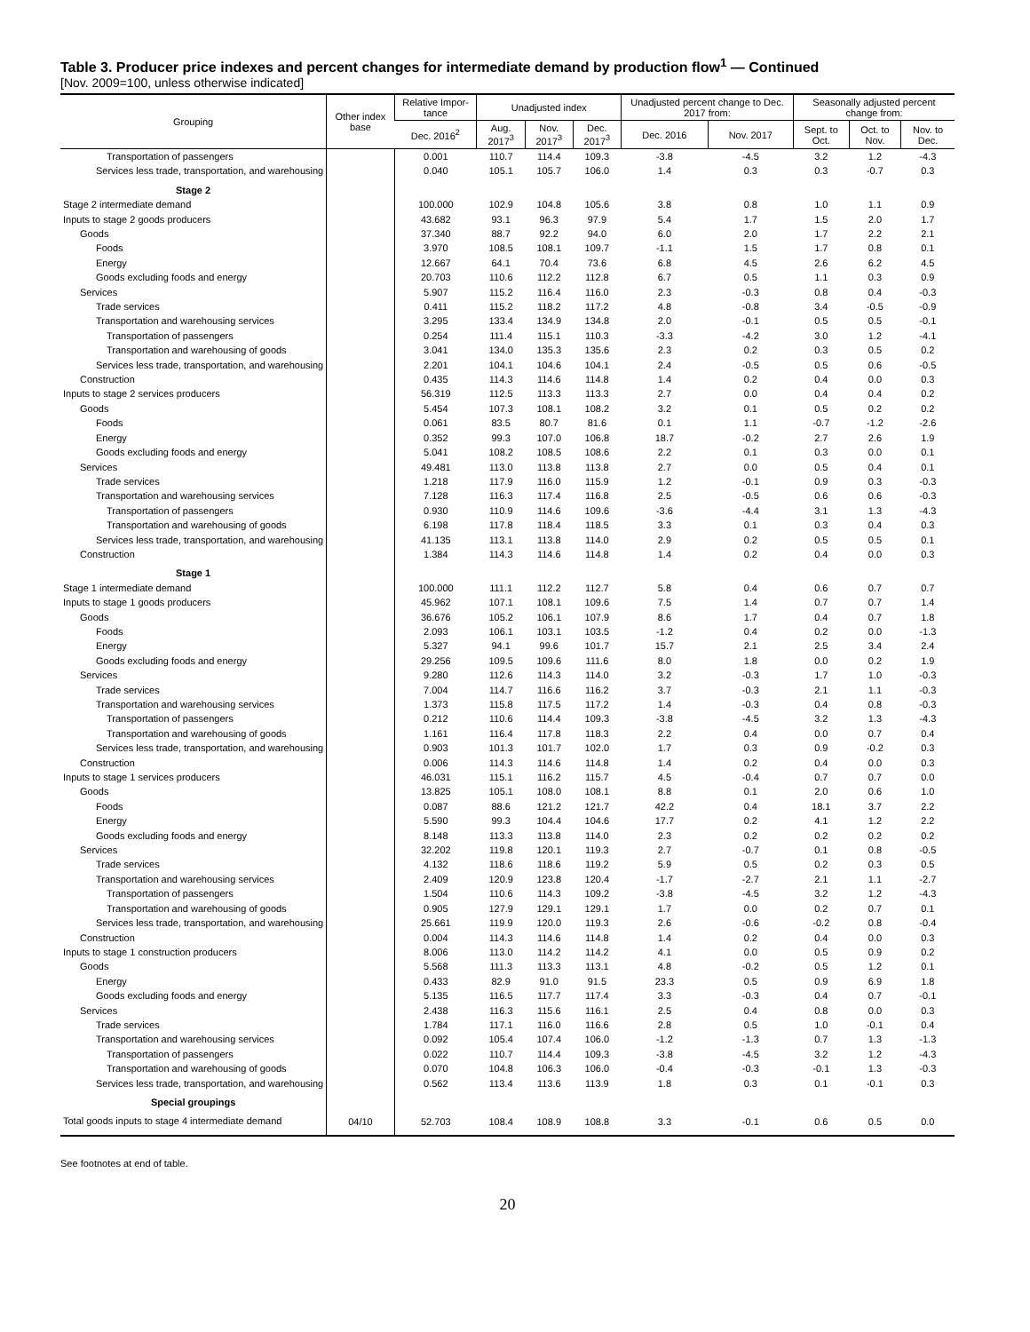Table 3. Producer price indexes and percent changes for intermediate demand by production flow<sup>1</sup> — Continued
[Nov. 2009=100, unless otherwise indicated]
| Grouping | Other index base | Relative Impor-tance | Unadjusted index | | | Unadjusted percent change to Dec. 2017 from: | | Seasonally adjusted percent change from: | | |
| --- | --- | --- | --- | --- | --- | --- | --- | --- | --- | --- |
| | | Dec. 2016<sup>2</sup> | Aug. 2017<sup>3</sup> | Nov. 2017<sup>3</sup> | Dec. 2017<sup>3</sup> | Dec. 2016 | Nov. 2017 | Sept. to Oct. | Oct. to Nov. | Nov. to Dec. |
| Transportation of passengers | | 0.001 | 110.7 | 114.4 | 109.3 | -3.8 | -4.5 | 3.2 | 1.2 | -4.3 |
| Services less trade, transportation, and warehousing | | 0.040 | 105.1 | 105.7 | 106.0 | 1.4 | 0.3 | 0.3 | -0.7 | 0.3 |
| Stage 2 | | | | | | | | | | |
| Stage 2 intermediate demand | | 100.000 | 102.9 | 104.8 | 105.6 | 3.8 | 0.8 | 1.0 | 1.1 | 0.9 |
| Inputs to stage 2 goods producers | | 43.682 | 93.1 | 96.3 | 97.9 | 5.4 | 1.7 | 1.5 | 2.0 | 1.7 |
| Goods | | 37.340 | 88.7 | 92.2 | 94.0 | 6.0 | 2.0 | 1.7 | 2.2 | 2.1 |
| Foods | | 3.970 | 108.5 | 108.1 | 109.7 | -1.1 | 1.5 | 1.7 | 0.8 | 0.1 |
| Energy | | 12.667 | 64.1 | 70.4 | 73.6 | 6.8 | 4.5 | 2.6 | 6.2 | 4.5 |
| Goods excluding foods and energy | | 20.703 | 110.6 | 112.2 | 112.8 | 6.7 | 0.5 | 1.1 | 0.3 | 0.9 |
| Services | | 5.907 | 115.2 | 116.4 | 116.0 | 2.3 | -0.3 | 0.8 | 0.4 | -0.3 |
| Trade services | | 0.411 | 115.2 | 118.2 | 117.2 | 4.8 | -0.8 | 3.4 | -0.5 | -0.9 |
| Transportation and warehousing services | | 3.295 | 133.4 | 134.9 | 134.8 | 2.0 | -0.1 | 0.5 | 0.5 | -0.1 |
| Transportation of passengers | | 0.254 | 111.4 | 115.1 | 110.3 | -3.3 | -4.2 | 3.0 | 1.2 | -4.1 |
| Transportation and warehousing of goods | | 3.041 | 134.0 | 135.3 | 135.6 | 2.3 | 0.2 | 0.3 | 0.5 | 0.2 |
| Services less trade, transportation, and warehousing | | 2.201 | 104.1 | 104.6 | 104.1 | 2.4 | -0.5 | 0.5 | 0.6 | -0.5 |
| Construction | | 0.435 | 114.3 | 114.6 | 114.8 | 1.4 | 0.2 | 0.4 | 0.0 | 0.3 |
| Inputs to stage 2 services producers | | 56.319 | 112.5 | 113.3 | 113.3 | 2.7 | 0.0 | 0.4 | 0.4 | 0.2 |
| Goods | | 5.454 | 107.3 | 108.1 | 108.2 | 3.2 | 0.1 | 0.5 | 0.2 | 0.2 |
| Foods | | 0.061 | 83.5 | 80.7 | 81.6 | 0.1 | 1.1 | -0.7 | -1.2 | -2.6 |
| Energy | | 0.352 | 99.3 | 107.0 | 106.8 | 18.7 | -0.2 | 2.7 | 2.6 | 1.9 |
| Goods excluding foods and energy | | 5.041 | 108.2 | 108.5 | 108.6 | 2.2 | 0.1 | 0.3 | 0.0 | 0.1 |
| Services | | 49.481 | 113.0 | 113.8 | 113.8 | 2.7 | 0.0 | 0.5 | 0.4 | 0.1 |
| Trade services | | 1.218 | 117.9 | 116.0 | 115.9 | 1.2 | -0.1 | 0.9 | 0.3 | -0.3 |
| Transportation and warehousing services | | 7.128 | 116.3 | 117.4 | 116.8 | 2.5 | -0.5 | 0.6 | 0.6 | -0.3 |
| Transportation of passengers | | 0.930 | 110.9 | 114.6 | 109.6 | -3.6 | -4.4 | 3.1 | 1.3 | -4.3 |
| Transportation and warehousing of goods | | 6.198 | 117.8 | 118.4 | 118.5 | 3.3 | 0.1 | 0.3 | 0.4 | 0.3 |
| Services less trade, transportation, and warehousing | | 41.135 | 113.1 | 113.8 | 114.0 | 2.9 | 0.2 | 0.5 | 0.5 | 0.1 |
| Construction | | 1.384 | 114.3 | 114.6 | 114.8 | 1.4 | 0.2 | 0.4 | 0.0 | 0.3 |
| Stage 1 | | | | | | | | | | |
| Stage 1 intermediate demand | | 100.000 | 111.1 | 112.2 | 112.7 | 5.8 | 0.4 | 0.6 | 0.7 | 0.7 |
| Inputs to stage 1 goods producers | | 45.962 | 107.1 | 108.1 | 109.6 | 7.5 | 1.4 | 0.7 | 0.7 | 1.4 |
| Goods | | 36.676 | 105.2 | 106.1 | 107.9 | 8.6 | 1.7 | 0.4 | 0.7 | 1.8 |
| Foods | | 2.093 | 106.1 | 103.1 | 103.5 | -1.2 | 0.4 | 0.2 | 0.0 | -1.3 |
| Energy | | 5.327 | 94.1 | 99.6 | 101.7 | 15.7 | 2.1 | 2.5 | 3.4 | 2.4 |
| Goods excluding foods and energy | | 29.256 | 109.5 | 109.6 | 111.6 | 8.0 | 1.8 | 0.0 | 0.2 | 1.9 |
| Services | | 9.280 | 112.6 | 114.3 | 114.0 | 3.2 | -0.3 | 1.7 | 1.0 | -0.3 |
| Trade services | | 7.004 | 114.7 | 116.6 | 116.2 | 3.7 | -0.3 | 2.1 | 1.1 | -0.3 |
| Transportation and warehousing services | | 1.373 | 115.8 | 117.5 | 117.2 | 1.4 | -0.3 | 0.4 | 0.8 | -0.3 |
| Transportation of passengers | | 0.212 | 110.6 | 114.4 | 109.3 | -3.8 | -4.5 | 3.2 | 1.3 | -4.3 |
| Transportation and warehousing of goods | | 1.161 | 116.4 | 117.8 | 118.3 | 2.2 | 0.4 | 0.0 | 0.7 | 0.4 |
| Services less trade, transportation, and warehousing | | 0.903 | 101.3 | 101.7 | 102.0 | 1.7 | 0.3 | 0.9 | -0.2 | 0.3 |
| Construction | | 0.006 | 114.3 | 114.6 | 114.8 | 1.4 | 0.2 | 0.4 | 0.0 | 0.3 |
| Inputs to stage 1 services producers | | 46.031 | 115.1 | 116.2 | 115.7 | 4.5 | -0.4 | 0.7 | 0.7 | 0.0 |
| Goods | | 13.825 | 105.1 | 108.0 | 108.1 | 8.8 | 0.1 | 2.0 | 0.6 | 1.0 |
| Foods | | 0.087 | 88.6 | 121.2 | 121.7 | 42.2 | 0.4 | 18.1 | 3.7 | 2.2 |
| Energy | | 5.590 | 99.3 | 104.4 | 104.6 | 17.7 | 0.2 | 4.1 | 1.2 | 2.2 |
| Goods excluding foods and energy | | 8.148 | 113.3 | 113.8 | 114.0 | 2.3 | 0.2 | 0.2 | 0.2 | 0.2 |
| Services | | 32.202 | 119.8 | 120.1 | 119.3 | 2.7 | -0.7 | 0.1 | 0.8 | -0.5 |
| Trade services | | 4.132 | 118.6 | 118.6 | 119.2 | 5.9 | 0.5 | 0.2 | 0.3 | 0.5 |
| Transportation and warehousing services | | 2.409 | 120.9 | 123.8 | 120.4 | -1.7 | -2.7 | 2.1 | 1.1 | -2.7 |
| Transportation of passengers | | 1.504 | 110.6 | 114.3 | 109.2 | -3.8 | -4.5 | 3.2 | 1.2 | -4.3 |
| Transportation and warehousing of goods | | 0.905 | 127.9 | 129.1 | 129.1 | 1.7 | 0.0 | 0.2 | 0.7 | 0.1 |
| Services less trade, transportation, and warehousing | | 25.661 | 119.9 | 120.0 | 119.3 | 2.6 | -0.6 | -0.2 | 0.8 | -0.4 |
| Construction | | 0.004 | 114.3 | 114.6 | 114.8 | 1.4 | 0.2 | 0.4 | 0.0 | 0.3 |
| Inputs to stage 1 construction producers | | 8.006 | 113.0 | 114.2 | 114.2 | 4.1 | 0.0 | 0.5 | 0.9 | 0.2 |
| Goods | | 5.568 | 111.3 | 113.3 | 113.1 | 4.8 | -0.2 | 0.5 | 1.2 | 0.1 |
| Energy | | 0.433 | 82.9 | 91.0 | 91.5 | 23.3 | 0.5 | 0.9 | 6.9 | 1.8 |
| Goods excluding foods and energy | | 5.135 | 116.5 | 117.7 | 117.4 | 3.3 | -0.3 | 0.4 | 0.7 | -0.1 |
| Services | | 2.438 | 116.3 | 115.6 | 116.1 | 2.5 | 0.4 | 0.8 | 0.0 | 0.3 |
| Trade services | | 1.784 | 117.1 | 116.0 | 116.6 | 2.8 | 0.5 | 1.0 | -0.1 | 0.4 |
| Transportation and warehousing services | | 0.092 | 105.4 | 107.4 | 106.0 | -1.2 | -1.3 | 0.7 | 1.3 | -1.3 |
| Transportation of passengers | | 0.022 | 110.7 | 114.4 | 109.3 | -3.8 | -4.5 | 3.2 | 1.2 | -4.3 |
| Transportation and warehousing of goods | | 0.070 | 104.8 | 106.3 | 106.0 | -0.4 | -0.3 | -0.1 | 1.3 | -0.3 |
| Services less trade, transportation, and warehousing | | 0.562 | 113.4 | 113.6 | 113.9 | 1.8 | 0.3 | 0.1 | -0.1 | 0.3 |
| Special groupings | | | | | | | | | | |
| Total goods inputs to stage 4 intermediate demand | 04/10 | 52.703 | 108.4 | 108.9 | 108.8 | 3.3 | -0.1 | 0.6 | 0.5 | 0.0 |
See footnotes at end of table.
20